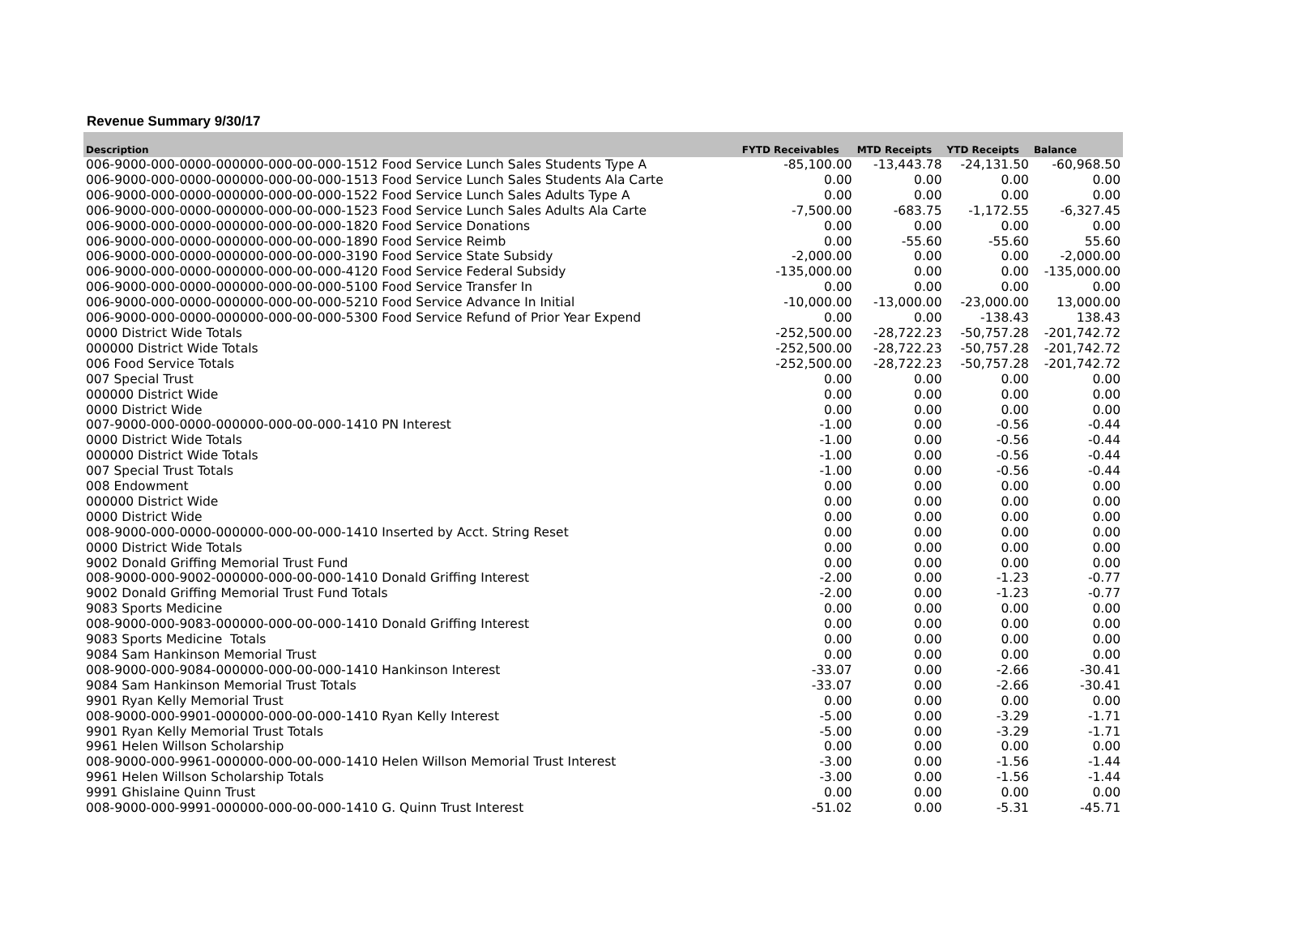Revenue Summary 9/30/17
| Description | FYTD Receivables | MTD Receipts | YTD Receipts | Balance |
| --- | --- | --- | --- | --- |
| 006-9000-000-0000-000000-000-00-000-1512 Food Service Lunch Sales Students Type A | -85,100.00 | -13,443.78 | -24,131.50 | -60,968.50 |
| 006-9000-000-0000-000000-000-00-000-1513 Food Service Lunch Sales Students Ala Carte | 0.00 | 0.00 | 0.00 | 0.00 |
| 006-9000-000-0000-000000-000-00-000-1522 Food Service Lunch Sales Adults Type A | 0.00 | 0.00 | 0.00 | 0.00 |
| 006-9000-000-0000-000000-000-00-000-1523 Food Service Lunch Sales Adults Ala Carte | -7,500.00 | -683.75 | -1,172.55 | -6,327.45 |
| 006-9000-000-0000-000000-000-00-000-1820 Food Service Donations | 0.00 | 0.00 | 0.00 | 0.00 |
| 006-9000-000-0000-000000-000-00-000-1890 Food Service Reimb | 0.00 | -55.60 | -55.60 | 55.60 |
| 006-9000-000-0000-000000-000-00-000-3190 Food Service State Subsidy | -2,000.00 | 0.00 | 0.00 | -2,000.00 |
| 006-9000-000-0000-000000-000-00-000-4120 Food Service Federal Subsidy | -135,000.00 | 0.00 | 0.00 | -135,000.00 |
| 006-9000-000-0000-000000-000-00-000-5100 Food Service Transfer In | 0.00 | 0.00 | 0.00 | 0.00 |
| 006-9000-000-0000-000000-000-00-000-5210 Food Service Advance In Initial | -10,000.00 | -13,000.00 | -23,000.00 | 13,000.00 |
| 006-9000-000-0000-000000-000-00-000-5300 Food Service Refund of Prior Year Expend | 0.00 | 0.00 | -138.43 | 138.43 |
| 0000 District Wide Totals | -252,500.00 | -28,722.23 | -50,757.28 | -201,742.72 |
| 000000 District Wide Totals | -252,500.00 | -28,722.23 | -50,757.28 | -201,742.72 |
| 006 Food Service Totals | -252,500.00 | -28,722.23 | -50,757.28 | -201,742.72 |
| 007 Special Trust | 0.00 | 0.00 | 0.00 | 0.00 |
| 000000 District Wide | 0.00 | 0.00 | 0.00 | 0.00 |
| 0000 District Wide | 0.00 | 0.00 | 0.00 | 0.00 |
| 007-9000-000-0000-000000-000-00-000-1410 PN Interest | -1.00 | 0.00 | -0.56 | -0.44 |
| 0000 District Wide Totals | -1.00 | 0.00 | -0.56 | -0.44 |
| 000000 District Wide Totals | -1.00 | 0.00 | -0.56 | -0.44 |
| 007 Special Trust Totals | -1.00 | 0.00 | -0.56 | -0.44 |
| 008 Endowment | 0.00 | 0.00 | 0.00 | 0.00 |
| 000000 District Wide | 0.00 | 0.00 | 0.00 | 0.00 |
| 0000 District Wide | 0.00 | 0.00 | 0.00 | 0.00 |
| 008-9000-000-0000-000000-000-00-000-1410 Inserted by Acct. String Reset | 0.00 | 0.00 | 0.00 | 0.00 |
| 0000 District Wide Totals | 0.00 | 0.00 | 0.00 | 0.00 |
| 9002 Donald Griffing Memorial Trust Fund | 0.00 | 0.00 | 0.00 | 0.00 |
| 008-9000-000-9002-000000-000-00-000-1410 Donald Griffing Interest | -2.00 | 0.00 | -1.23 | -0.77 |
| 9002 Donald Griffing Memorial Trust Fund Totals | -2.00 | 0.00 | -1.23 | -0.77 |
| 9083 Sports Medicine | 0.00 | 0.00 | 0.00 | 0.00 |
| 008-9000-000-9083-000000-000-00-000-1410 Donald Griffing Interest | 0.00 | 0.00 | 0.00 | 0.00 |
| 9083 Sports Medicine Totals | 0.00 | 0.00 | 0.00 | 0.00 |
| 9084 Sam Hankinson Memorial Trust | 0.00 | 0.00 | 0.00 | 0.00 |
| 008-9000-000-9084-000000-000-00-000-1410 Hankinson Interest | -33.07 | 0.00 | -2.66 | -30.41 |
| 9084 Sam Hankinson Memorial Trust Totals | -33.07 | 0.00 | -2.66 | -30.41 |
| 9901 Ryan Kelly Memorial Trust | 0.00 | 0.00 | 0.00 | 0.00 |
| 008-9000-000-9901-000000-000-00-000-1410 Ryan Kelly Interest | -5.00 | 0.00 | -3.29 | -1.71 |
| 9901 Ryan Kelly Memorial Trust Totals | -5.00 | 0.00 | -3.29 | -1.71 |
| 9961 Helen Willson Scholarship | 0.00 | 0.00 | 0.00 | 0.00 |
| 008-9000-000-9961-000000-000-00-000-1410 Helen Willson Memorial Trust Interest | -3.00 | 0.00 | -1.56 | -1.44 |
| 9961 Helen Willson Scholarship Totals | -3.00 | 0.00 | -1.56 | -1.44 |
| 9991 Ghislaine Quinn Trust | 0.00 | 0.00 | 0.00 | 0.00 |
| 008-9000-000-9991-000000-000-00-000-1410 G. Quinn Trust Interest | -51.02 | 0.00 | -5.31 | -45.71 |